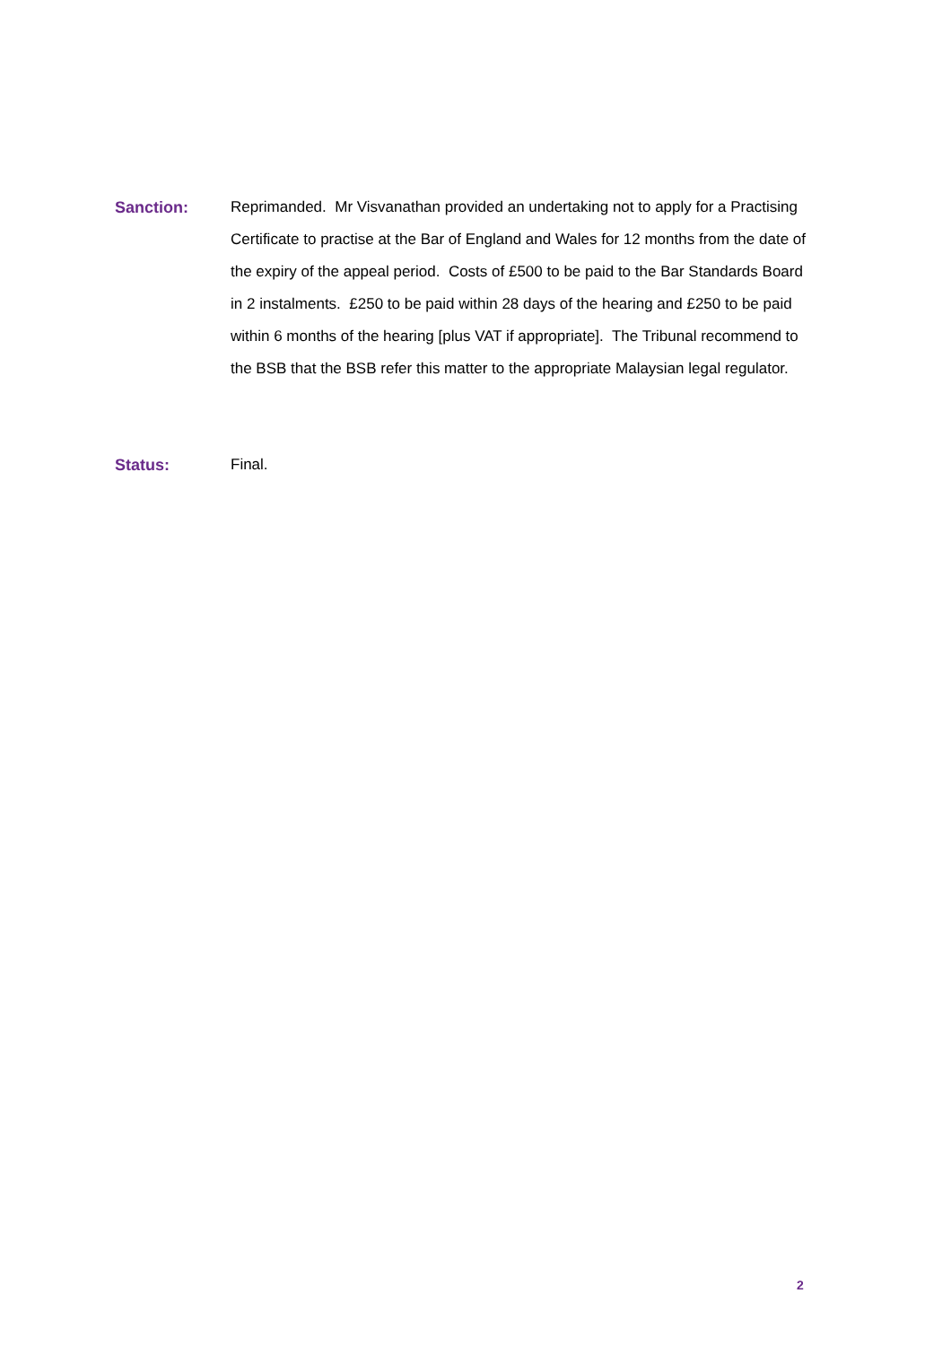Sanction: Reprimanded. Mr Visvanathan provided an undertaking not to apply for a Practising Certificate to practise at the Bar of England and Wales for 12 months from the date of the expiry of the appeal period. Costs of £500 to be paid to the Bar Standards Board in 2 instalments. £250 to be paid within 28 days of the hearing and £250 to be paid within 6 months of the hearing [plus VAT if appropriate]. The Tribunal recommend to the BSB that the BSB refer this matter to the appropriate Malaysian legal regulator.
Status: Final.
2